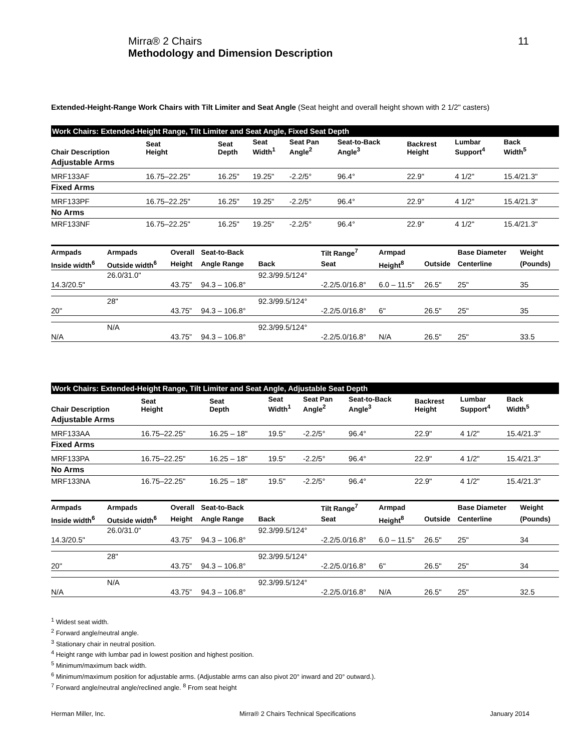Mirra® 2 Chairs
Methodology and Dimension Description
11
Extended-Height-Range Work Chairs with Tilt Limiter and Seat Angle (Seat height and overall height shown with 2 1/2" casters)
| Work Chairs: Extended-Height Range, Tilt Limiter and Seat Angle, Fixed Seat Depth | | | | | | | | |
| Chair Description | Seat Height | Seat Depth | Seat Width<sup>1</sup> | Seat Pan Angle<sup>2</sup> | Seat-to-Back Angle<sup>3</sup> | Backrest Height | Lumbar Support<sup>4</sup> | Back Width<sup>5</sup> |
| Adjustable Arms | | | | | | | | |
| MRF133AF | 16.75–22.25" | 16.25" | 19.25" | -2.2/5° | 96.4° | 22.9" | 4 1/2" | 15.4/21.3" |
| Fixed Arms | | | | | | | | |
| MRF133PF | 16.75–22.25" | 16.25" | 19.25" | -2.2/5° | 96.4° | 22.9" | 4 1/2" | 15.4/21.3" |
| No Arms | | | | | | | | |
| MRF133NF | 16.75–22.25" | 16.25" | 19.25" | -2.2/5° | 96.4° | 22.9" | 4 1/2" | 15.4/21.3" |
| Armpads | Armpads | Overall | Seat-to-Back | | Tilt Range<sup>7</sup> | Armpad | | Base Diameter | Weight |
| --- | --- | --- | --- | --- | --- | --- | --- | --- | --- |
| Inside width<sup>6</sup> | Outside width<sup>6</sup> | Height | Angle Range | Back | Seat | Height<sup>8</sup> | Outside | Centerline | (Pounds) |
| | 26.0/31.0" | | | 92.3/99.5/124° | | | | | |
| 14.3/20.5" | | 43.75” | 94.3 – 106.8° | | -2.2/5.0/16.8° | 6.0 – 11.5" | 26.5" | 25" | 35 |
| | 28" | | | 92.3/99.5/124° | | | | | |
| 20" | | 43.75” | 94.3 – 106.8° | | -2.2/5.0/16.8° | 6" | 26.5" | 25" | 35 |
| | N/A | | | 92.3/99.5/124° | | | | | |
| N/A | | 43.75” | 94.3 – 106.8° | | -2.2/5.0/16.8° | N/A | 26.5" | 25" | 33.5 |
| Work Chairs: Extended-Height Range, Tilt Limiter and Seat Angle, Adjustable Seat Depth | | | | | | | | |
| Chair Description | Seat Height | Seat Depth | Seat Width<sup>1</sup> | Seat Pan Angle<sup>2</sup> | Seat-to-Back Angle<sup>3</sup> | Backrest Height | Lumbar Support<sup>4</sup> | Back Width<sup>5</sup> |
| Adjustable Arms | | | | | | | | |
| MRF133AA | 16.75–22.25" | 16.25 – 18" | 19.5" | -2.2/5° | 96.4° | 22.9" | 4 1/2" | 15.4/21.3" |
| Fixed Arms | | | | | | | | |
| MRF133PA | 16.75–22.25" | 16.25 – 18" | 19.5" | -2.2/5° | 96.4° | 22.9" | 4 1/2" | 15.4/21.3" |
| No Arms | | | | | | | | |
| MRF133NA | 16.75–22.25" | 16.25 – 18" | 19.5" | -2.2/5° | 96.4° | 22.9" | 4 1/2" | 15.4/21.3" |
| Armpads | Armpads | Overall | Seat-to-Back | | Tilt Range<sup>7</sup> | Armpad | | Base Diameter | Weight |
| --- | --- | --- | --- | --- | --- | --- | --- | --- | --- |
| Inside width<sup>6</sup> | Outside width<sup>6</sup> | Height | Angle Range | Back | Seat | Height<sup>8</sup> | Outside | Centerline | (Pounds) |
| | 26.0/31.0" | | | 92.3/99.5/124° | | | | | |
| 14.3/20.5" | | 43.75” | 94.3 – 106.8° | | -2.2/5.0/16.8° | 6.0 – 11.5" | 26.5" | 25" | 34 |
| | 28" | | | 92.3/99.5/124° | | | | | |
| 20" | | 43.75” | 94.3 – 106.8° | | -2.2/5.0/16.8° | 6" | 26.5" | 25" | 34 |
| | N/A | | | 92.3/99.5/124° | | | | | |
| N/A | | 43.75” | 94.3 – 106.8° | | -2.2/5.0/16.8° | N/A | 26.5" | 25" | 32.5 |
<sup>1</sup> Widest seat width.
<sup>2</sup> Forward angle/neutral angle.
<sup>3</sup> Stationary chair in neutral position.
<sup>4</sup> Height range with lumbar pad in lowest position and highest position.
<sup>5</sup> Minimum/maximum back width.
<sup>6</sup> Minimum/maximum position for adjustable arms. (Adjustable arms can also pivot 20° inward and 20° outward.).
<sup>7</sup> Forward angle/neutral angle/reclined angle. <sup>8</sup> From seat height
Herman Miller, Inc. Mirra® 2 Chairs Technical Specifications January 2014